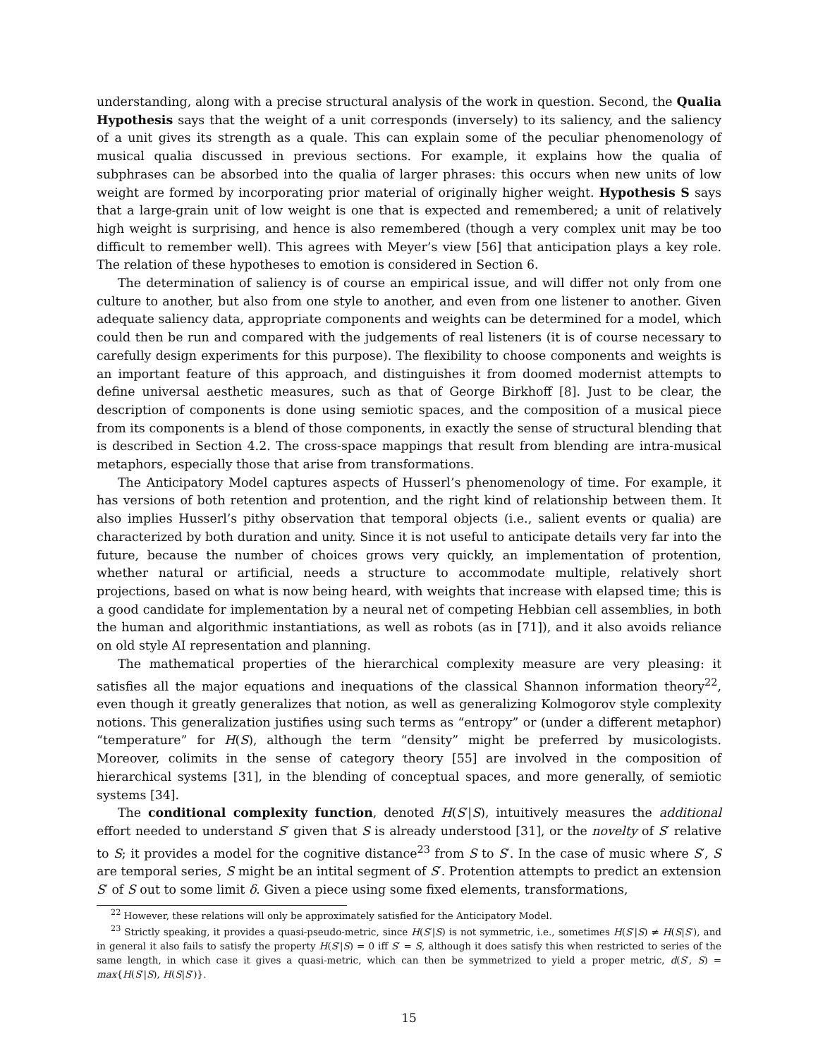understanding, along with a precise structural analysis of the work in question. Second, the Qualia Hypothesis says that the weight of a unit corresponds (inversely) to its saliency, and the saliency of a unit gives its strength as a quale. This can explain some of the peculiar phenomenology of musical qualia discussed in previous sections. For example, it explains how the qualia of subphrases can be absorbed into the qualia of larger phrases: this occurs when new units of low weight are formed by incorporating prior material of originally higher weight. Hypothesis S says that a large-grain unit of low weight is one that is expected and remembered; a unit of relatively high weight is surprising, and hence is also remembered (though a very complex unit may be too difficult to remember well). This agrees with Meyer’s view [56] that anticipation plays a key role. The relation of these hypotheses to emotion is considered in Section 6.
The determination of saliency is of course an empirical issue, and will differ not only from one culture to another, but also from one style to another, and even from one listener to another. Given adequate saliency data, appropriate components and weights can be determined for a model, which could then be run and compared with the judgements of real listeners (it is of course necessary to carefully design experiments for this purpose). The flexibility to choose components and weights is an important feature of this approach, and distinguishes it from doomed modernist attempts to define universal aesthetic measures, such as that of George Birkhoff [8]. Just to be clear, the description of components is done using semiotic spaces, and the composition of a musical piece from its components is a blend of those components, in exactly the sense of structural blending that is described in Section 4.2. The cross-space mappings that result from blending are intra-musical metaphors, especially those that arise from transformations.
The Anticipatory Model captures aspects of Husserl’s phenomenology of time. For example, it has versions of both retention and protention, and the right kind of relationship between them. It also implies Husserl’s pithy observation that temporal objects (i.e., salient events or qualia) are characterized by both duration and unity. Since it is not useful to anticipate details very far into the future, because the number of choices grows very quickly, an implementation of protention, whether natural or artificial, needs a structure to accommodate multiple, relatively short projections, based on what is now being heard, with weights that increase with elapsed time; this is a good candidate for implementation by a neural net of competing Hebbian cell assemblies, in both the human and algorithmic instantiations, as well as robots (as in [71]), and it also avoids reliance on old style AI representation and planning.
The mathematical properties of the hierarchical complexity measure are very pleasing: it satisfies all the major equations and inequations of the classical Shannon information theory<sup>22</sup>, even though it greatly generalizes that notion, as well as generalizing Kolmogorov style complexity notions. This generalization justifies using such terms as “entropy” or (under a different metaphor) “temperature” for H(S), although the term “density” might be preferred by musicologists. Moreover, colimits in the sense of category theory [55] are involved in the composition of hierarchical systems [31], in the blending of conceptual spaces, and more generally, of semiotic systems [34].
The conditional complexity function, denoted H(S′|S), intuitively measures the additional effort needed to understand S′ given that S is already understood [31], or the novelty of S′ relative to S; it provides a model for the cognitive distance<sup>23</sup> from S to S′. In the case of music where S′, S are temporal series, S might be an intital segment of S′. Protention attempts to predict an extension S′ of S out to some limit δ. Given a piece using some fixed elements, transformations,
<sup>22</sup> However, these relations will only be approximately satisfied for the Anticipatory Model.
<sup>23</sup> Strictly speaking, it provides a quasi-pseudo-metric, since H(S′|S) is not symmetric, i.e., sometimes H(S′|S) ≠ H(S|S′), and in general it also fails to satisfy the property H(S′|S) = 0 iff S′ = S, although it does satisfy this when restricted to series of the same length, in which case it gives a quasi-metric, which can then be symmetrized to yield a proper metric, d(S′, S) = max{H(S′|S), H(S|S′)}.
15